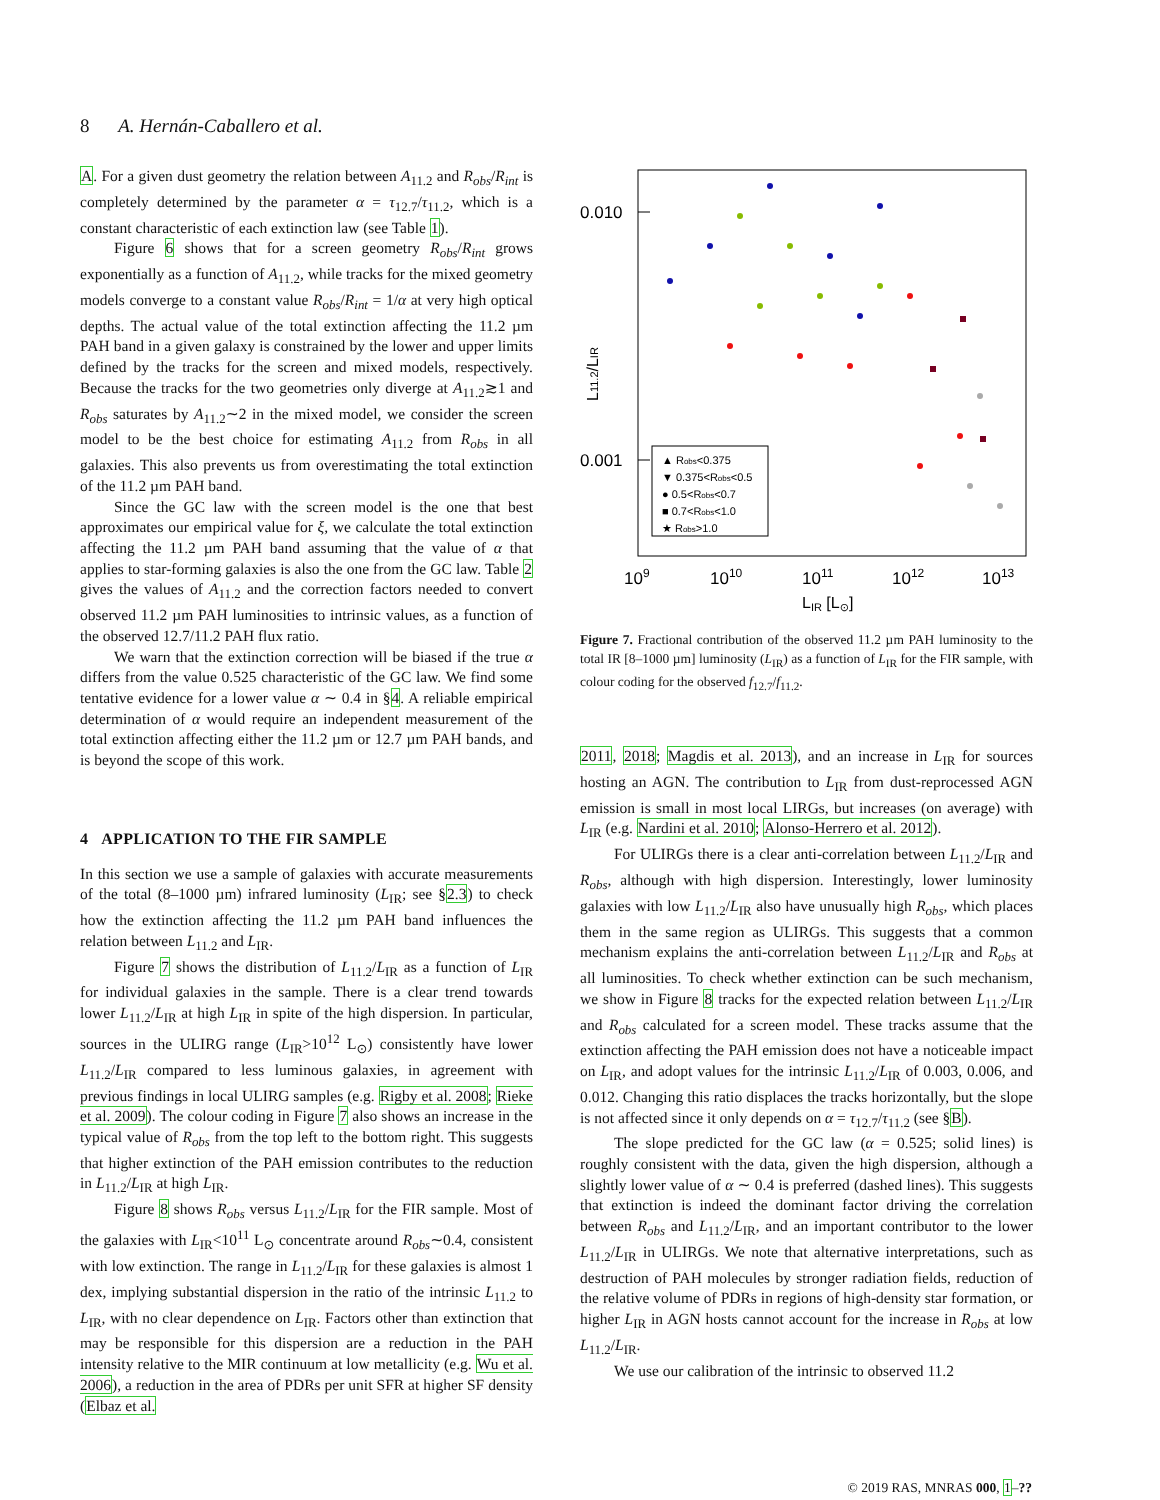8 A. Hernán-Caballero et al.
A. For a given dust geometry the relation between A<sub>11.2</sub> and R<sub>obs</sub>/R<sub>int</sub> is completely determined by the parameter α = τ<sub>12.7</sub>/τ<sub>11.2</sub>, which is a constant characteristic of each extinction law (see Table 1).
Figure 6 shows that for a screen geometry R<sub>obs</sub>/R<sub>int</sub> grows exponentially as a function of A<sub>11.2</sub>, while tracks for the mixed geometry models converge to a constant value R<sub>obs</sub>/R<sub>int</sub> = 1/α at very high optical depths. The actual value of the total extinction affecting the 11.2 µm PAH band in a given galaxy is constrained by the lower and upper limits defined by the tracks for the screen and mixed models, respectively. Because the tracks for the two geometries only diverge at A<sub>11.2</sub>≳1 and R<sub>obs</sub> saturates by A<sub>11.2</sub>∼2 in the mixed model, we consider the screen model to be the best choice for estimating A<sub>11.2</sub> from R<sub>obs</sub> in all galaxies. This also prevents us from overestimating the total extinction of the 11.2 µm PAH band.
Since the GC law with the screen model is the one that best approximates our empirical value for ξ, we calculate the total extinction affecting the 11.2 µm PAH band assuming that the value of α that applies to star-forming galaxies is also the one from the GC law. Table 2 gives the values of A<sub>11.2</sub> and the correction factors needed to convert observed 11.2 µm PAH luminosities to intrinsic values, as a function of the observed 12.7/11.2 PAH flux ratio.
We warn that the extinction correction will be biased if the true α differs from the value 0.525 characteristic of the GC law. We find some tentative evidence for a lower value α ∼ 0.4 in §4. A reliable empirical determination of α would require an independent measurement of the total extinction affecting either the 11.2 µm or 12.7 µm PAH bands, and is beyond the scope of this work.
4 APPLICATION TO THE FIR SAMPLE
In this section we use a sample of galaxies with accurate measurements of the total (8–1000 µm) infrared luminosity (L<sub>IR</sub>; see §2.3) to check how the extinction affecting the 11.2 µm PAH band influences the relation between L<sub>11.2</sub> and L<sub>IR</sub>.
Figure 7 shows the distribution of L<sub>11.2</sub>/L<sub>IR</sub> as a function of L<sub>IR</sub> for individual galaxies in the sample. There is a clear trend towards lower L<sub>11.2</sub>/L<sub>IR</sub> at high L<sub>IR</sub> in spite of the high dispersion. In particular, sources in the ULIRG range (L<sub>IR</sub>>10<sup>12</sup> L<sub>⊙</sub>) consistently have lower L<sub>11.2</sub>/L<sub>IR</sub> compared to less luminous galaxies, in agreement with previous findings in local ULIRG samples (e.g. Rigby et al. 2008; Rieke et al. 2009). The colour coding in Figure 7 also shows an increase in the typical value of R<sub>obs</sub> from the top left to the bottom right. This suggests that higher extinction of the PAH emission contributes to the reduction in L<sub>11.2</sub>/L<sub>IR</sub> at high L<sub>IR</sub>.
Figure 8 shows R<sub>obs</sub> versus L<sub>11.2</sub>/L<sub>IR</sub> for the FIR sample. Most of the galaxies with L<sub>IR</sub><10<sup>11</sup> L<sub>⊙</sub> concentrate around R<sub>obs</sub>∼0.4, consistent with low extinction. The range in L<sub>11.2</sub>/L<sub>IR</sub> for these galaxies is almost 1 dex, implying substantial dispersion in the ratio of the intrinsic L<sub>11.2</sub> to L<sub>IR</sub>, with no clear dependence on L<sub>IR</sub>. Factors other than extinction that may be responsible for this dispersion are a reduction in the PAH intensity relative to the MIR continuum at low metallicity (e.g. Wu et al. 2006), a reduction in the area of PDRs per unit SFR at higher SF density (Elbaz et al.
0.010
0.001
109
1010
1011
1012
1013
LIR [L⊙]
L11.2/LIR
▲ Robs<0.375
▼ 0.375<Robs<0.5
● 0.5<Robs<0.7
■ 0.7<Robs<1.0
★ Robs>1.0
Figure 7. Fractional contribution of the observed 11.2 µm PAH luminosity to the total IR [8–1000 µm] luminosity (L<sub>IR</sub>) as a function of L<sub>IR</sub> for the FIR sample, with colour coding for the observed f<sub>12.7</sub>/f<sub>11.2</sub>.
2011, 2018; Magdis et al. 2013), and an increase in L<sub>IR</sub> for sources hosting an AGN. The contribution to L<sub>IR</sub> from dust-reprocessed AGN emission is small in most local LIRGs, but increases (on average) with L<sub>IR</sub> (e.g. Nardini et al. 2010; Alonso-Herrero et al. 2012).
For ULIRGs there is a clear anti-correlation between L<sub>11.2</sub>/L<sub>IR</sub> and R<sub>obs</sub>, although with high dispersion. Interestingly, lower luminosity galaxies with low L<sub>11.2</sub>/L<sub>IR</sub> also have unusually high R<sub>obs</sub>, which places them in the same region as ULIRGs. This suggests that a common mechanism explains the anti-correlation between L<sub>11.2</sub>/L<sub>IR</sub> and R<sub>obs</sub> at all luminosities. To check whether extinction can be such mechanism, we show in Figure 8 tracks for the expected relation between L<sub>11.2</sub>/L<sub>IR</sub> and R<sub>obs</sub> calculated for a screen model. These tracks assume that the extinction affecting the PAH emission does not have a noticeable impact on L<sub>IR</sub>, and adopt values for the intrinsic L<sub>11.2</sub>/L<sub>IR</sub> of 0.003, 0.006, and 0.012. Changing this ratio displaces the tracks horizontally, but the slope is not affected since it only depends on α = τ<sub>12.7</sub>/τ<sub>11.2</sub> (see §B).
The slope predicted for the GC law (α = 0.525; solid lines) is roughly consistent with the data, given the high dispersion, although a slightly lower value of α ∼ 0.4 is preferred (dashed lines). This suggests that extinction is indeed the dominant factor driving the correlation between R<sub>obs</sub> and L<sub>11.2</sub>/L<sub>IR</sub>, and an important contributor to the lower L<sub>11.2</sub>/L<sub>IR</sub> in ULIRGs. We note that alternative interpretations, such as destruction of PAH molecules by stronger radiation fields, reduction of the relative volume of PDRs in regions of high-density star formation, or higher L<sub>IR</sub> in AGN hosts cannot account for the increase in R<sub>obs</sub> at low L<sub>11.2</sub>/L<sub>IR</sub>.
We use our calibration of the intrinsic to observed 11.2
© 2019 RAS, MNRAS 000, 1–??